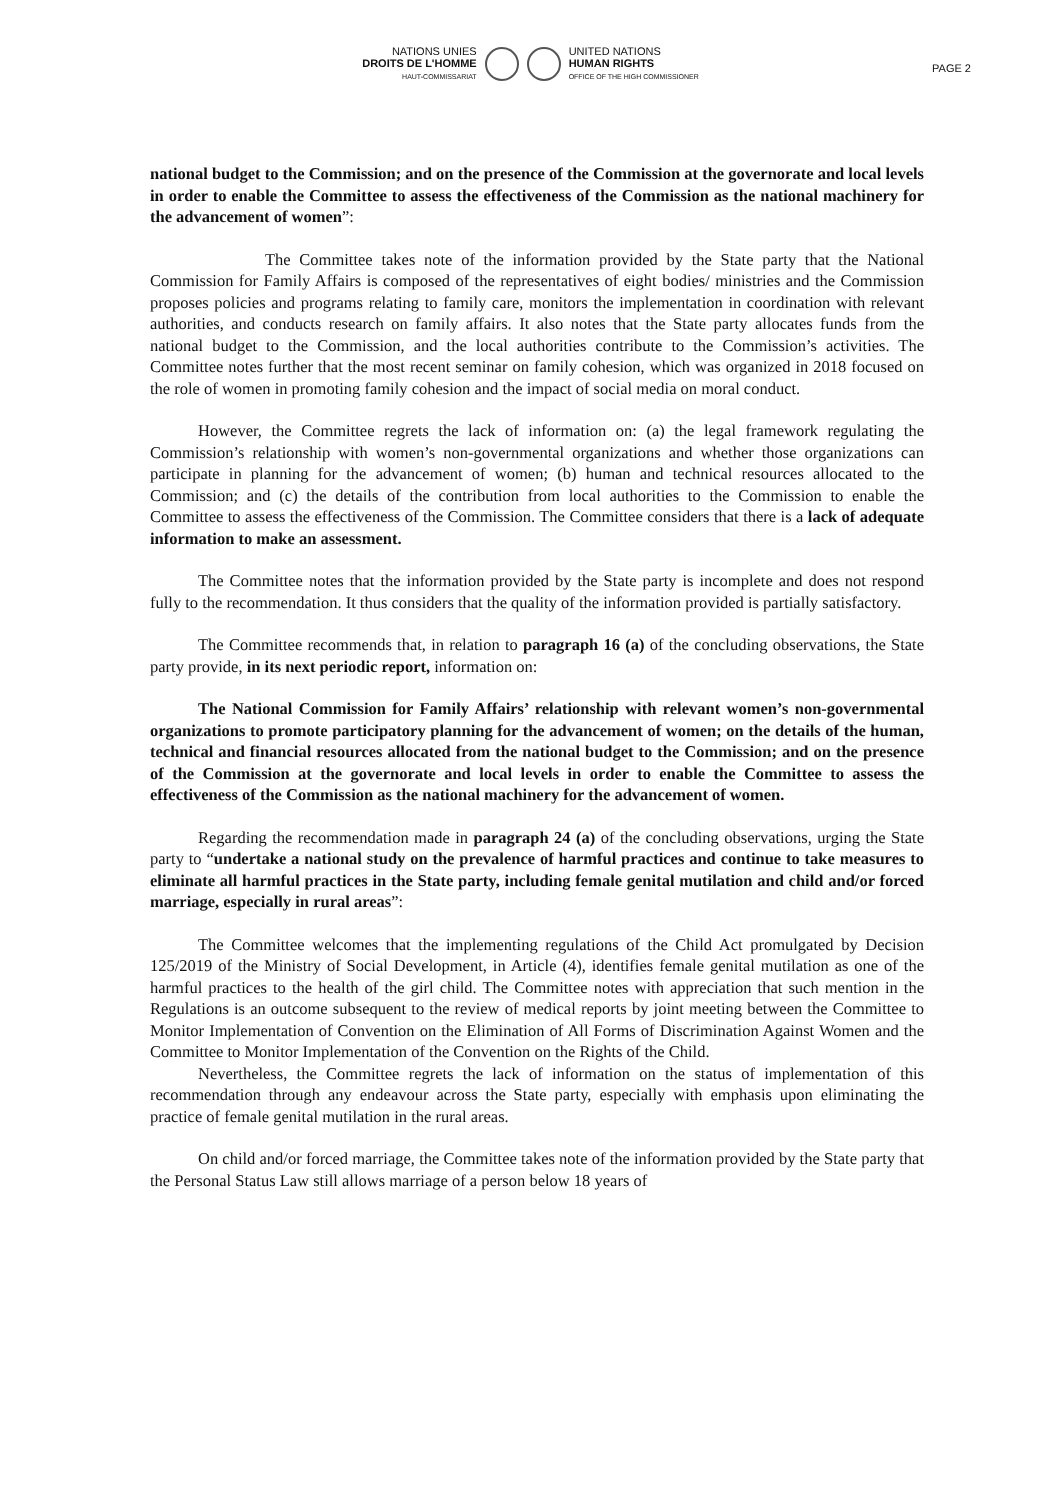PAGE 2
NATIONS UNIES
DROITS DE L'HOMME
HAUT-COMMISSARIAT
UNITED NATIONS
HUMAN RIGHTS
OFFICE OF THE HIGH COMMISSIONER
national budget to the Commission; and on the presence of the Commission at the governorate and local levels in order to enable the Committee to assess the effectiveness of the Commission as the national machinery for the advancement of women”:
The Committee takes note of the information provided by the State party that the National Commission for Family Affairs is composed of the representatives of eight bodies/ ministries and the Commission proposes policies and programs relating to family care, monitors the implementation in coordination with relevant authorities, and conducts research on family affairs. It also notes that the State party allocates funds from the national budget to the Commission, and the local authorities contribute to the Commission’s activities. The Committee notes further that the most recent seminar on family cohesion, which was organized in 2018 focused on the role of women in promoting family cohesion and the impact of social media on moral conduct.
However, the Committee regrets the lack of information on: (a) the legal framework regulating the Commission’s relationship with women’s non-governmental organizations and whether those organizations can participate in planning for the advancement of women; (b) human and technical resources allocated to the Commission; and (c) the details of the contribution from local authorities to the Commission to enable the Committee to assess the effectiveness of the Commission. The Committee considers that there is a lack of adequate information to make an assessment.
The Committee notes that the information provided by the State party is incomplete and does not respond fully to the recommendation. It thus considers that the quality of the information provided is partially satisfactory.
The Committee recommends that, in relation to paragraph 16 (a) of the concluding observations, the State party provide, in its next periodic report, information on:
The National Commission for Family Affairs’ relationship with relevant women’s non-governmental organizations to promote participatory planning for the advancement of women; on the details of the human, technical and financial resources allocated from the national budget to the Commission; and on the presence of the Commission at the governorate and local levels in order to enable the Committee to assess the effectiveness of the Commission as the national machinery for the advancement of women.
Regarding the recommendation made in paragraph 24 (a) of the concluding observations, urging the State party to “undertake a national study on the prevalence of harmful practices and continue to take measures to eliminate all harmful practices in the State party, including female genital mutilation and child and/or forced marriage, especially in rural areas”:
The Committee welcomes that the implementing regulations of the Child Act promulgated by Decision 125/2019 of the Ministry of Social Development, in Article (4), identifies female genital mutilation as one of the harmful practices to the health of the girl child. The Committee notes with appreciation that such mention in the Regulations is an outcome subsequent to the review of medical reports by joint meeting between the Committee to Monitor Implementation of Convention on the Elimination of All Forms of Discrimination Against Women and the Committee to Monitor Implementation of the Convention on the Rights of the Child.
Nevertheless, the Committee regrets the lack of information on the status of implementation of this recommendation through any endeavour across the State party, especially with emphasis upon eliminating the practice of female genital mutilation in the rural areas.
On child and/or forced marriage, the Committee takes note of the information provided by the State party that the Personal Status Law still allows marriage of a person below 18 years of